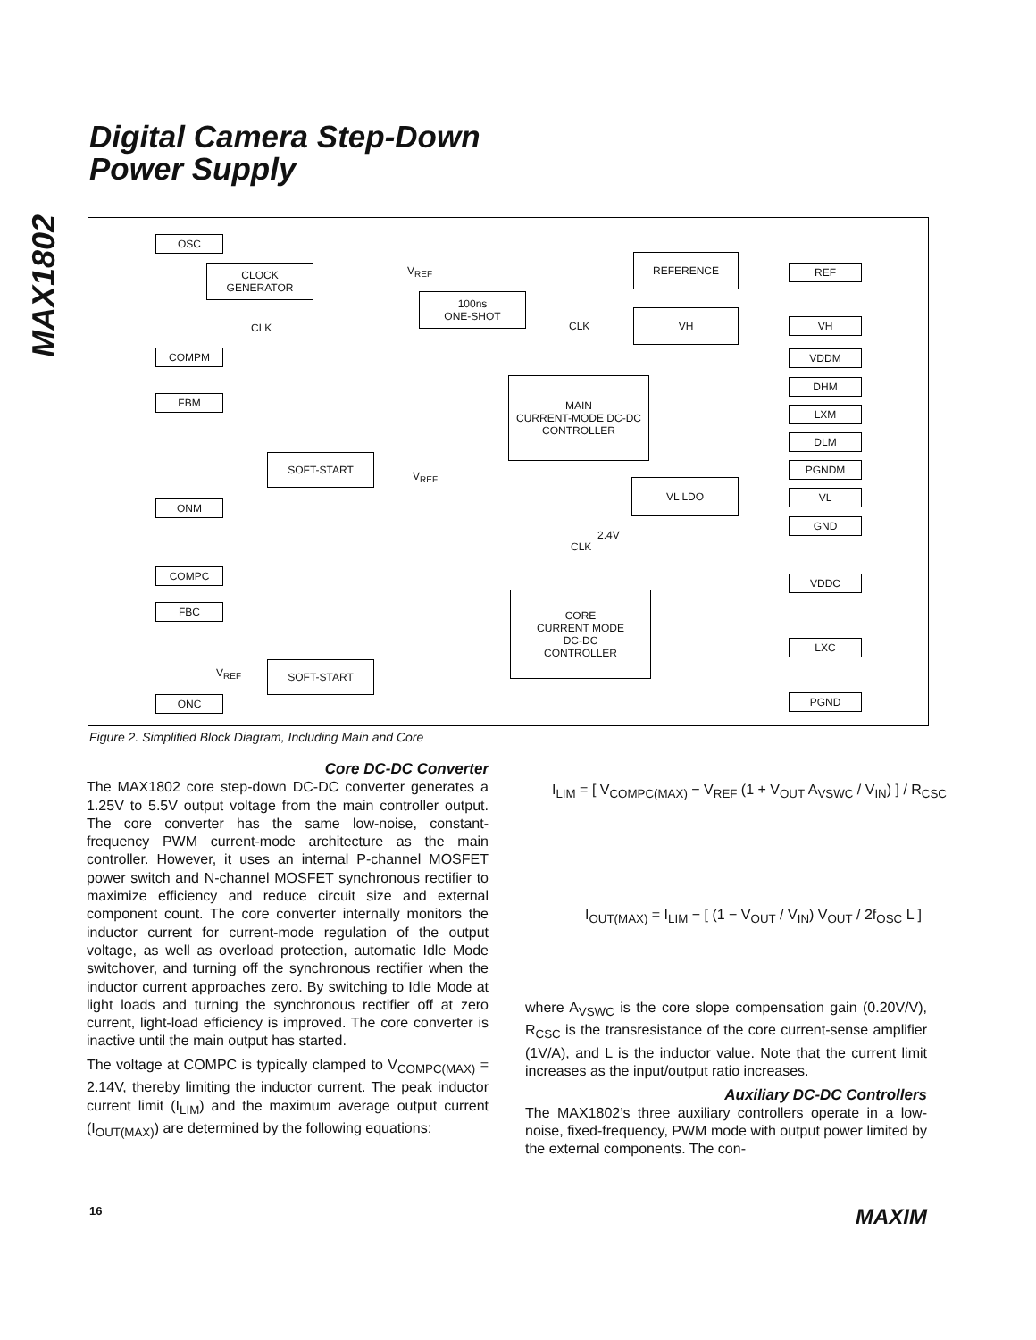Digital Camera Step-Down
Power Supply
MAX1802
OSC
CLOCK
GENERATOR
100ns
ONE-SHOT
REFERENCE
VH
COMPM
FBM
MAIN
CURRENT-MODE DC-DC
CONTROLLER
SOFT-START
VL LDO
ONM
COMPC
FBC
CORE
CURRENT MODE
DC-DC
CONTROLLER
SOFT-START
ONC
REF
VH
VDDM
DHM
LXM
DLM
PGNDM
VL
GND
VDDC
LXC
PGND
CLK CLK
CLK
2.4V
V<sub>REF</sub>
V<sub>REF</sub>
V<sub>REF</sub>
Figure 2. Simplified Block Diagram, Including Main and Core
Core DC-DC Converter
The MAX1802 core step-down DC-DC converter generates a 1.25V to 5.5V output voltage from the main controller output. The core converter has the same low-noise, constant-frequency PWM current-mode architecture as the main controller. However, it uses an internal P-channel MOSFET power switch and N-channel MOSFET synchronous rectifier to maximize efficiency and reduce circuit size and external component count. The core converter internally monitors the inductor current for current-mode regulation of the output voltage, as well as overload protection, automatic Idle Mode switchover, and turning off the synchronous rectifier when the inductor current approaches zero. By switching to Idle Mode at light loads and turning the synchronous rectifier off at zero current, light-load efficiency is improved. The core converter is inactive until the main output has started.
The voltage at COMPC is typically clamped to V<sub>COMPC(MAX)</sub> = 2.14V, thereby limiting the inductor current. The peak inductor current limit (I<sub>LIM</sub>) and the maximum average output current (I<sub>OUT(MAX)</sub>) are determined by the following equations:
I<sub>LIM</sub> = [ V<sub>COMPC(MAX)</sub> − V<sub>REF</sub> (1 + V<sub>OUT</sub> A<sub>VSWC</sub> / V<sub>IN</sub>) ] / R<sub>CSC</sub>
I<sub>OUT(MAX)</sub> = I<sub>LIM</sub> − [ (1 − V<sub>OUT</sub> / V<sub>IN</sub>) V<sub>OUT</sub> / 2f<sub>OSC</sub> L ]
where A<sub>VSWC</sub> is the core slope compensation gain (0.20V/V), R<sub>CSC</sub> is the transresistance of the core current-sense amplifier (1V/A), and L is the inductor value. Note that the current limit increases as the input/output ratio increases.
Auxiliary DC-DC Controllers
The MAX1802’s three auxiliary controllers operate in a low-noise, fixed-frequency, PWM mode with output power limited by the external components. The con-
16 MAXIM